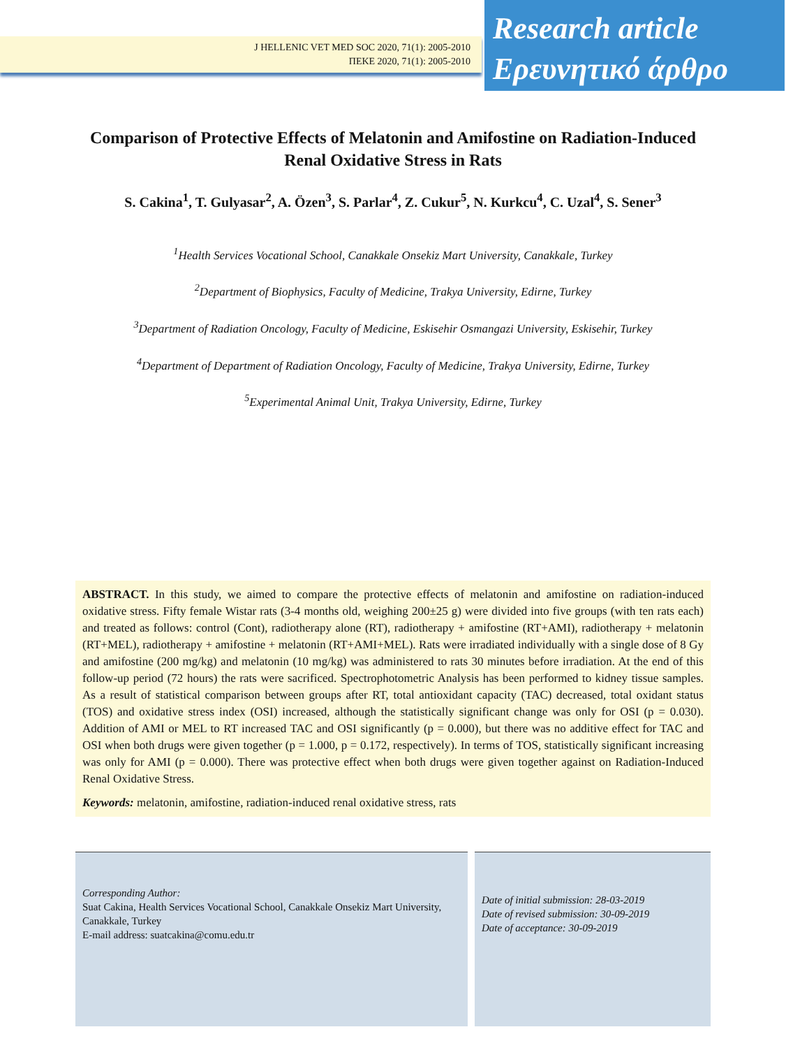J HELLENIC VET MED SOC 2020, 71(1): 2005-2010
ΠΕΚΕ 2020, 71(1): 2005-2010
Research article
Ερευνητικό άρθρο
Comparison of Protective Effects of Melatonin and Amifostine on Radiation-Induced Renal Oxidative Stress in Rats
S. Cakina<sup>1</sup>, T. Gulyasar<sup>2</sup>, A. Özen<sup>3</sup>, S. Parlar<sup>4</sup>, Z. Cukur<sup>5</sup>, N. Kurkcu<sup>4</sup>, C. Uzal<sup>4</sup>, S. Sener<sup>3</sup>
<sup>1</sup> Health Services Vocational School, Canakkale Onsekiz Mart University, Canakkale, Turkey
<sup>2</sup> Department of Biophysics, Faculty of Medicine, Trakya University, Edirne, Turkey
<sup>3</sup> Department of Radiation Oncology, Faculty of Medicine, Eskisehir Osmangazi University, Eskisehir, Turkey
<sup>4</sup> Department of Department of Radiation Oncology, Faculty of Medicine, Trakya University, Edirne, Turkey
<sup>5</sup> Experimental Animal Unit, Trakya University, Edirne, Turkey
ABSTRACT. In this study, we aimed to compare the protective effects of melatonin and amifostine on radiation-induced oxidative stress. Fifty female Wistar rats (3-4 months old, weighing 200±25 g) were divided into five groups (with ten rats each) and treated as follows: control (Cont), radiotherapy alone (RT), radiotherapy + amifostine (RT+AMI), radiotherapy + melatonin (RT+MEL), radiotherapy + amifostine + melatonin (RT+AMI+MEL). Rats were irradiated individually with a single dose of 8 Gy and amifostine (200 mg/kg) and melatonin (10 mg/kg) was administered to rats 30 minutes before irradiation. At the end of this follow-up period (72 hours) the rats were sacrificed. Spectrophotometric Analysis has been performed to kidney tissue samples. As a result of statistical comparison between groups after RT, total antioxidant capacity (TAC) decreased, total oxidant status (TOS) and oxidative stress index (OSI) increased, although the statistically significant change was only for OSI (p = 0.030). Addition of AMI or MEL to RT increased TAC and OSI significantly (p = 0.000), but there was no additive effect for TAC and OSI when both drugs were given together (p = 1.000, p = 0.172, respectively). In terms of TOS, statistically significant increasing was only for AMI (p = 0.000). There was protective effect when both drugs were given together against on Radiation-Induced Renal Oxidative Stress.
Keywords: melatonin, amifostine, radiation-induced renal oxidative stress, rats
Corresponding Author:
Suat Cakina, Health Services Vocational School, Canakkale Onsekiz Mart University, Canakkale, Turkey
E-mail address: suatcakina@comu.edu.tr
Date of initial submission: 28-03-2019
Date of revised submission: 30-09-2019
Date of acceptance: 30-09-2019